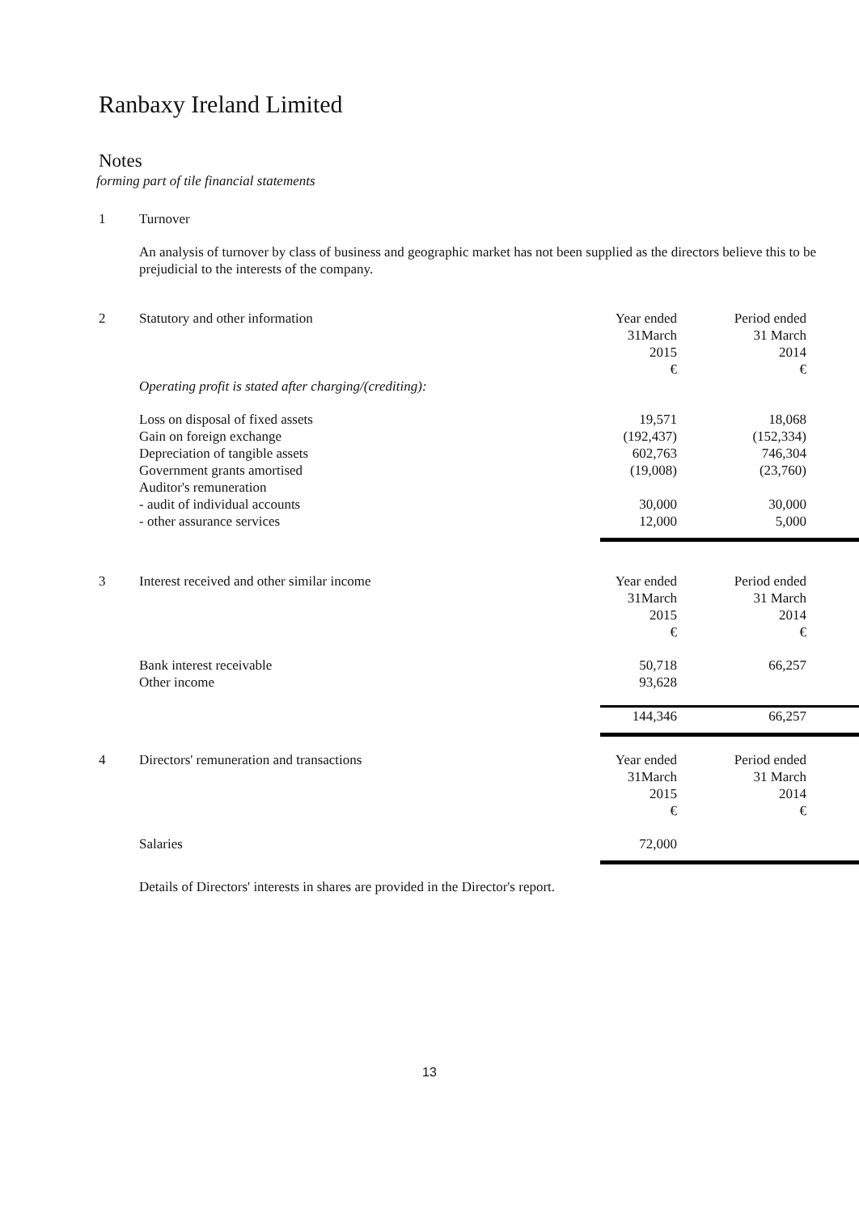Ranbaxy Ireland Limited
Notes
forming part of tile financial statements
| 1 | Turnover | | |
| | An analysis of turnover by class of business and geographic market has not been supplied as the directors believe this to be prejudicial to the interests of the company. | | |
| 2 | Statutory and other information | Year ended 31March 2015 € | Period ended 31 March 2014 € |
| | Operating profit is stated after charging/(crediting): | | |
| | Loss on disposal of fixed assets | 19,571 | 18,068 |
| | Gain on foreign exchange | (192,437) | (152,334) |
| | Depreciation of tangible assets | 602,763 | 746,304 |
| | Government grants amortised | (19,008) | (23,760) |
| | Auditor's remuneration | | |
| | - audit of individual accounts | 30,000 | 30,000 |
| | - other assurance services | 12,000 | 5,000 |
| 3 | Interest received and other similar income | Year ended 31March 2015 € | Period ended 31 March 2014 € |
| | Bank interest receivable | 50,718 | 66,257 |
| | Other income | 93,628 | |
| | | 144,346 | 66,257 |
| 4 | Directors' remuneration and transactions | Year ended 31March 2015 € | Period ended 31 March 2014 € |
| | Salaries | 72,000 | |
| | Details of Directors' interests in shares are provided in the Director's report. | | |
13